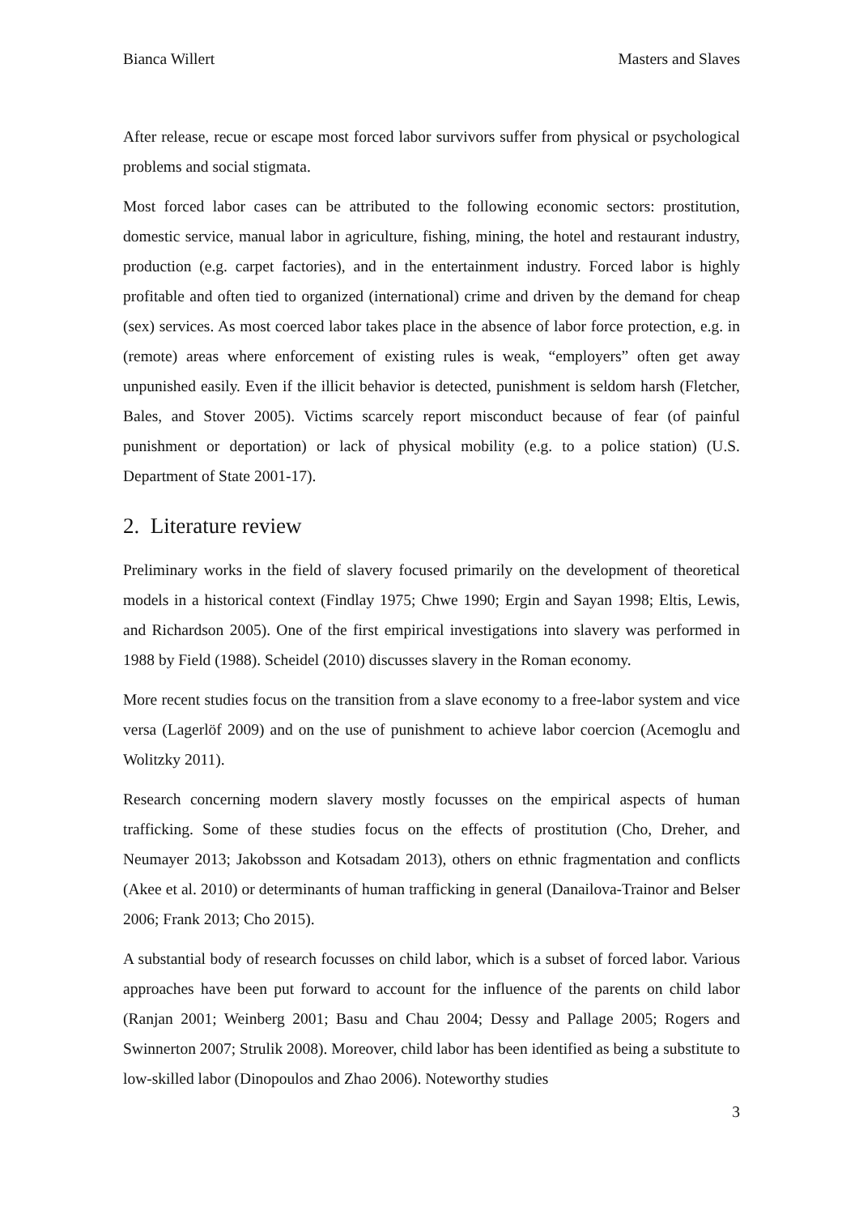Bianca Willert Masters and Slaves
After release, recue or escape most forced labor survivors suffer from physical or psychological problems and social stigmata.
Most forced labor cases can be attributed to the following economic sectors: prostitution, domestic service, manual labor in agriculture, fishing, mining, the hotel and restaurant industry, production (e.g. carpet factories), and in the entertainment industry. Forced labor is highly profitable and often tied to organized (international) crime and driven by the demand for cheap (sex) services. As most coerced labor takes place in the absence of labor force protection, e.g. in (remote) areas where enforcement of existing rules is weak, “employers” often get away unpunished easily. Even if the illicit behavior is detected, punishment is seldom harsh (Fletcher, Bales, and Stover 2005). Victims scarcely report misconduct because of fear (of painful punishment or deportation) or lack of physical mobility (e.g. to a police station) (U.S. Department of State 2001-17).
2. Literature review
Preliminary works in the field of slavery focused primarily on the development of theoretical models in a historical context (Findlay 1975; Chwe 1990; Ergin and Sayan 1998; Eltis, Lewis, and Richardson 2005). One of the first empirical investigations into slavery was performed in 1988 by Field (1988). Scheidel (2010) discusses slavery in the Roman economy.
More recent studies focus on the transition from a slave economy to a free-labor system and vice versa (Lagerlöf 2009) and on the use of punishment to achieve labor coercion (Acemoglu and Wolitzky 2011).
Research concerning modern slavery mostly focusses on the empirical aspects of human trafficking. Some of these studies focus on the effects of prostitution (Cho, Dreher, and Neumayer 2013; Jakobsson and Kotsadam 2013), others on ethnic fragmentation and conflicts (Akee et al. 2010) or determinants of human trafficking in general (Danailova-Trainor and Belser 2006; Frank 2013; Cho 2015).
A substantial body of research focusses on child labor, which is a subset of forced labor. Various approaches have been put forward to account for the influence of the parents on child labor (Ranjan 2001; Weinberg 2001; Basu and Chau 2004; Dessy and Pallage 2005; Rogers and Swinnerton 2007; Strulik 2008). Moreover, child labor has been identified as being a substitute to low-skilled labor (Dinopoulos and Zhao 2006). Noteworthy studies
3